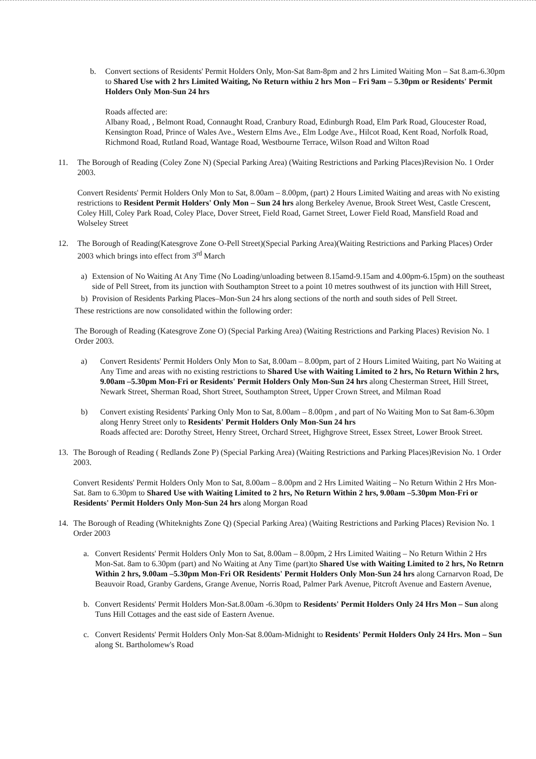b. Convert sections of Residents' Permit Holders Only, Mon-Sat 8am-8pm and 2 hrs Limited Waiting Mon – Sat 8.am-6.30pm to Shared Use with 2 hrs Limited Waiting, No Return withiu 2 hrs Mon – Fri 9am – 5.30pm or Residents' Permit Holders Only Mon-Sun 24 hrs
Roads affected are:
Albany Road, , Belmont Road, Connaught Road, Cranbury Road, Edinburgh Road, Elm Park Road, Gloucester Road, Kensington Road, Prince of Wales Ave., Western Elms Ave., Elm Lodge Ave., Hilcot Road, Kent Road, Norfolk Road, Richmond Road, Rutland Road, Wantage Road, Westbourne Terrace, Wilson Road and Wilton Road
11. The Borough of Reading (Coley Zone N) (Special Parking Area) (Waiting Restrictions and Parking Places)Revision No. 1 Order 2003.
Convert Residents' Permit Holders Only Mon to Sat, 8.00am – 8.00pm, (part) 2 Hours Limited Waiting and areas with No existing restrictions to Resident Permit Holders' Only Mon – Sun 24 hrs along Berkeley Avenue, Brook Street West, Castle Crescent, Coley Hill, Coley Park Road, Coley Place, Dover Street, Field Road, Garnet Street, Lower Field Road, Mansfield Road and Wolseley Street
12. The Borough of Reading(Katesgrove Zone O-Pell Street)(Special Parking Area)(Waiting Restrictions and Parking Places) Order 2003 which brings into effect from 3<sup>rd</sup> March
a) Extension of No Waiting At Any Time (No Loading/unloading between 8.15amd-9.15am and 4.00pm-6.15pm) on the southeast side of Pell Street, from its junction with Southampton Street to a point 10 metres southwest of its junction with Hill Street,
b) Provision of Residents Parking Places–Mon-Sun 24 hrs along sections of the north and south sides of Pell Street.
These restrictions are now consolidated within the following order:
The Borough of Reading (Katesgrove Zone O) (Special Parking Area) (Waiting Restrictions and Parking Places) Revision No. 1 Order 2003.
a) Convert Residents' Permit Holders Only Mon to Sat, 8.00am – 8.00pm, part of 2 Hours Limited Waiting, part No Waiting at Any Time and areas with no existing restrictions to Shared Use with Waiting Limited to 2 hrs, No Return Within 2 hrs, 9.00am –5.30pm Mon-Fri or Residents' Permit Holders Only Mon-Sun 24 hrs along Chesterman Street, Hill Street, Newark Street, Sherman Road, Short Street, Southampton Street, Upper Crown Street, and Milman Road
b) Convert existing Residents' Parking Only Mon to Sat, 8.00am – 8.00pm , and part of No Waiting Mon to Sat 8am-6.30pm along Henry Street only to Residents' Permit Holders Only Mon-Sun 24 hrs
Roads affected are: Dorothy Street, Henry Street, Orchard Street, Highgrove Street, Essex Street, Lower Brook Street.
13. The Borough of Reading ( Redlands Zone P) (Special Parking Area) (Waiting Restrictions and Parking Places)Revision No. 1 Order 2003.
Convert Residents' Permit Holders Only Mon to Sat, 8.00am – 8.00pm and 2 Hrs Limited Waiting – No Return Within 2 Hrs Mon-Sat. 8am to 6.30pm to Shared Use with Waiting Limited to 2 hrs, No Return Within 2 hrs, 9.00am –5.30pm Mon-Fri or Residents' Permit Holders Only Mon-Sun 24 hrs along Morgan Road
14. The Borough of Reading (Whiteknights Zone Q) (Special Parking Area) (Waiting Restrictions and Parking Places) Revision No. 1 Order 2003
a. Convert Residents' Permit Holders Only Mon to Sat, 8.00am – 8.00pm, 2 Hrs Limited Waiting – No Return Within 2 Hrs Mon-Sat. 8am to 6.30pm (part) and No Waiting at Any Time (part)to Shared Use with Waiting Limited to 2 hrs, No Retnrn Within 2 hrs, 9.00am –5.30pm Mon-Fri OR Residents' Permit Holders Only Mon-Sun 24 hrs along Carnarvon Road, De Beauvoir Road, Granby Gardens, Grange Avenue, Norris Road, Palmer Park Avenue, Pitcroft Avenue and Eastern Avenue,
b. Convert Residents' Permit Holders Mon-Sat.8.00am -6.30pm to Residents' Permit Holders Only 24 Hrs Mon – Sun along Tuns Hill Cottages and the east side of Eastern Avenue.
c. Convert Residents' Permit Holders Only Mon-Sat 8.00am-Midnight to Residents' Permit Holders Only 24 Hrs. Mon – Sun along St. Bartholomew's Road